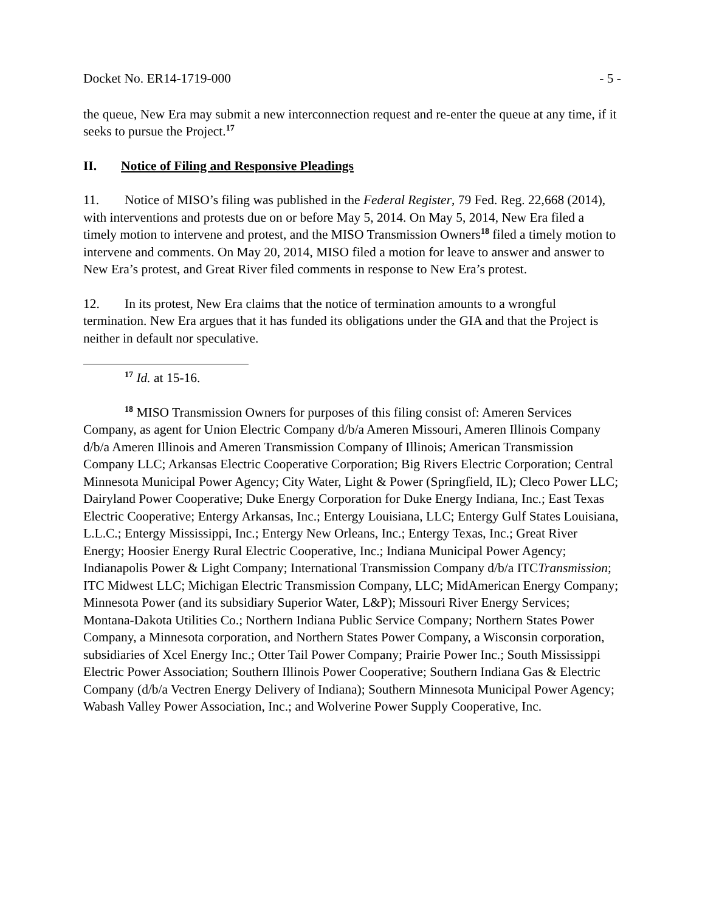Docket No. ER14-1719-000 - 5 -
the queue, New Era may submit a new interconnection request and re-enter the queue at any time, if it seeks to pursue the Project.<sup>17</sup>
II. Notice of Filing and Responsive Pleadings
11. Notice of MISO’s filing was published in the Federal Register, 79 Fed. Reg. 22,668 (2014), with interventions and protests due on or before May 5, 2014. On May 5, 2014, New Era filed a timely motion to intervene and protest, and the MISO Transmission Owners<sup>18</sup> filed a timely motion to intervene and comments. On May 20, 2014, MISO filed a motion for leave to answer and answer to New Era’s protest, and Great River filed comments in response to New Era’s protest.
12. In its protest, New Era claims that the notice of termination amounts to a wrongful termination. New Era argues that it has funded its obligations under the GIA and that the Project is neither in default nor speculative.
<sup>17</sup> Id. at 15-16.
<sup>18</sup> MISO Transmission Owners for purposes of this filing consist of: Ameren Services Company, as agent for Union Electric Company d/b/a Ameren Missouri, Ameren Illinois Company d/b/a Ameren Illinois and Ameren Transmission Company of Illinois; American Transmission Company LLC; Arkansas Electric Cooperative Corporation; Big Rivers Electric Corporation; Central Minnesota Municipal Power Agency; City Water, Light & Power (Springfield, IL); Cleco Power LLC; Dairyland Power Cooperative; Duke Energy Corporation for Duke Energy Indiana, Inc.; East Texas Electric Cooperative; Entergy Arkansas, Inc.; Entergy Louisiana, LLC; Entergy Gulf States Louisiana, L.L.C.; Entergy Mississippi, Inc.; Entergy New Orleans, Inc.; Entergy Texas, Inc.; Great River Energy; Hoosier Energy Rural Electric Cooperative, Inc.; Indiana Municipal Power Agency; Indianapolis Power & Light Company; International Transmission Company d/b/a ITCTransmission; ITC Midwest LLC; Michigan Electric Transmission Company, LLC; MidAmerican Energy Company; Minnesota Power (and its subsidiary Superior Water, L&P); Missouri River Energy Services; Montana-Dakota Utilities Co.; Northern Indiana Public Service Company; Northern States Power Company, a Minnesota corporation, and Northern States Power Company, a Wisconsin corporation, subsidiaries of Xcel Energy Inc.; Otter Tail Power Company; Prairie Power Inc.; South Mississippi Electric Power Association; Southern Illinois Power Cooperative; Southern Indiana Gas & Electric Company (d/b/a Vectren Energy Delivery of Indiana); Southern Minnesota Municipal Power Agency; Wabash Valley Power Association, Inc.; and Wolverine Power Supply Cooperative, Inc.